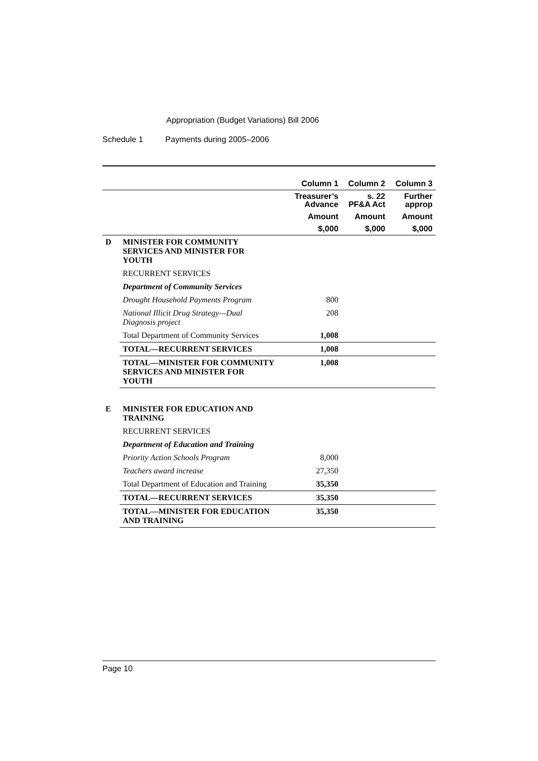Appropriation (Budget Variations) Bill 2006
Schedule 1 Payments during 2005–2006
| | | Column 1 | Column 2 | Column 3 |
| --- | --- | --- | --- | --- |
| | | Treasurer’s Advance | s. 22 PF&A Act | Further approp |
| | | Amount | Amount | Amount |
| | | $,000 | $,000 | $,000 |
| D | MINISTER FOR COMMUNITY SERVICES AND MINISTER FOR YOUTH | | | |
| | RECURRENT SERVICES | | | |
| | Department of Community Services | | | |
| | Drought Household Payments Program | 800 | | |
| | National Illicit Drug Strategy—Dual Diagnosis project | 208 | | |
| | Total Department of Community Services | 1,008 | | |
| | TOTAL—RECURRENT SERVICES | 1,008 | | |
| | TOTAL—MINISTER FOR COMMUNITY SERVICES AND MINISTER FOR YOUTH | 1,008 | | |
| E | MINISTER FOR EDUCATION AND TRAINING | | | |
| | RECURRENT SERVICES | | | |
| | Department of Education and Training | | | |
| | Priority Action Schools Program | 8,000 | | |
| | Teachers award increase | 27,350 | | |
| | Total Department of Education and Training | 35,350 | | |
| | TOTAL—RECURRENT SERVICES | 35,350 | | |
| | TOTAL—MINISTER FOR EDUCATION AND TRAINING | 35,350 | | |
Page 10